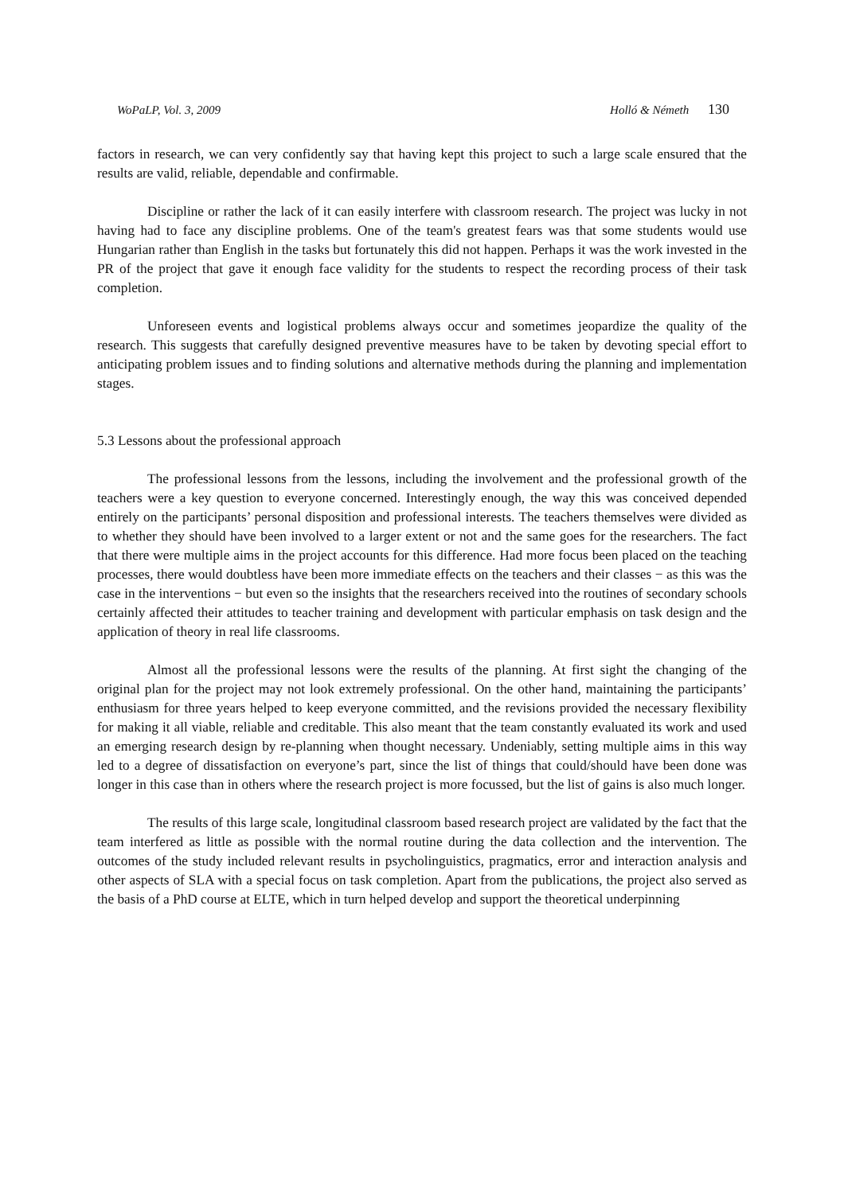WoPaLP, Vol. 3, 2009 Holló & Németh 130
factors in research, we can very confidently say that having kept this project to such a large scale ensured that the results are valid, reliable, dependable and confirmable.
Discipline or rather the lack of it can easily interfere with classroom research. The project was lucky in not having had to face any discipline problems. One of the team's greatest fears was that some students would use Hungarian rather than English in the tasks but fortunately this did not happen. Perhaps it was the work invested in the PR of the project that gave it enough face validity for the students to respect the recording process of their task completion.
Unforeseen events and logistical problems always occur and sometimes jeopardize the quality of the research. This suggests that carefully designed preventive measures have to be taken by devoting special effort to anticipating problem issues and to finding solutions and alternative methods during the planning and implementation stages.
5.3 Lessons about the professional approach
The professional lessons from the lessons, including the involvement and the professional growth of the teachers were a key question to everyone concerned. Interestingly enough, the way this was conceived depended entirely on the participants’ personal disposition and professional interests. The teachers themselves were divided as to whether they should have been involved to a larger extent or not and the same goes for the researchers. The fact that there were multiple aims in the project accounts for this difference. Had more focus been placed on the teaching processes, there would doubtless have been more immediate effects on the teachers and their classes − as this was the case in the interventions − but even so the insights that the researchers received into the routines of secondary schools certainly affected their attitudes to teacher training and development with particular emphasis on task design and the application of theory in real life classrooms.
Almost all the professional lessons were the results of the planning. At first sight the changing of the original plan for the project may not look extremely professional. On the other hand, maintaining the participants’ enthusiasm for three years helped to keep everyone committed, and the revisions provided the necessary flexibility for making it all viable, reliable and creditable. This also meant that the team constantly evaluated its work and used an emerging research design by re-planning when thought necessary. Undeniably, setting multiple aims in this way led to a degree of dissatisfaction on everyone’s part, since the list of things that could/should have been done was longer in this case than in others where the research project is more focussed, but the list of gains is also much longer.
The results of this large scale, longitudinal classroom based research project are validated by the fact that the team interfered as little as possible with the normal routine during the data collection and the intervention. The outcomes of the study included relevant results in psycholinguistics, pragmatics, error and interaction analysis and other aspects of SLA with a special focus on task completion. Apart from the publications, the project also served as the basis of a PhD course at ELTE, which in turn helped develop and support the theoretical underpinning